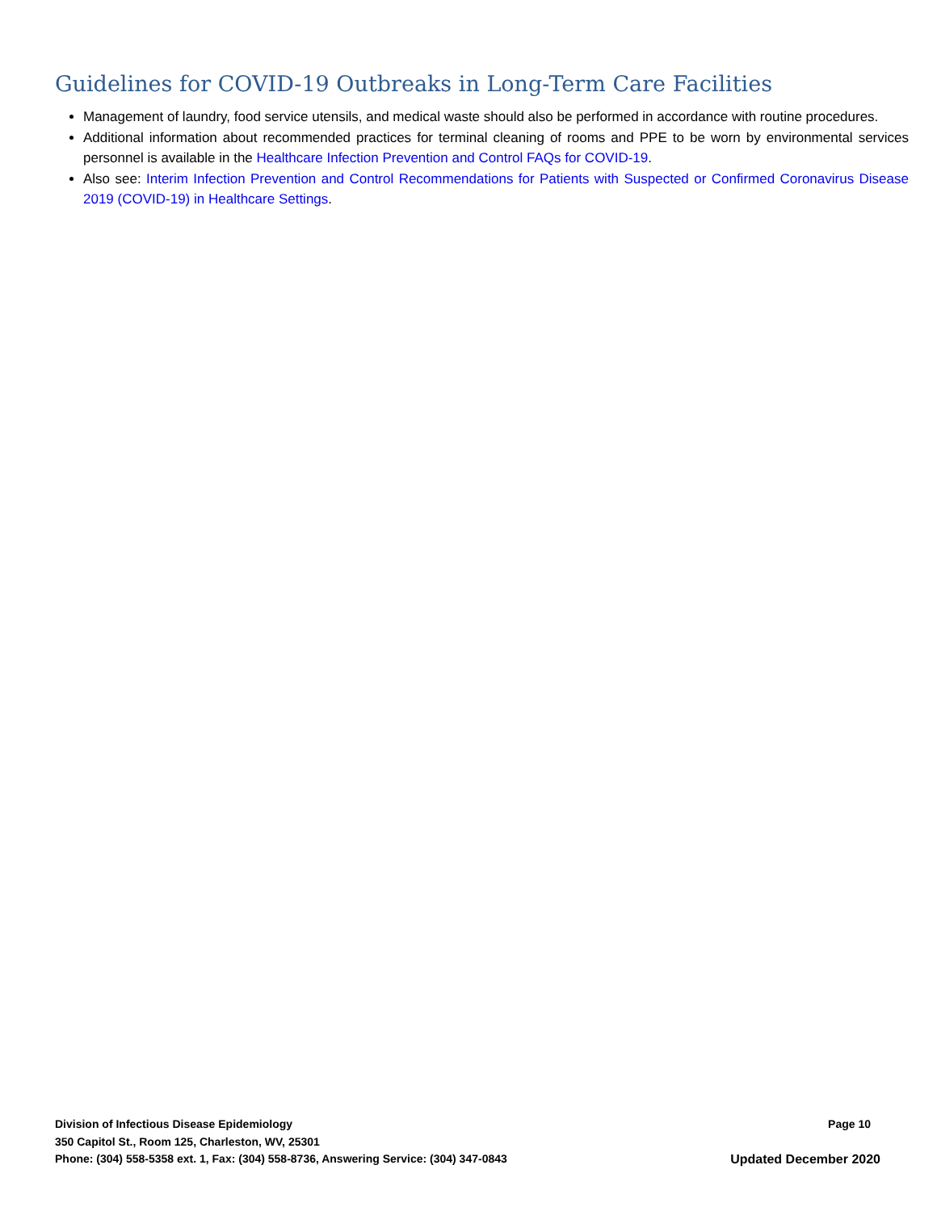Guidelines for COVID-19 Outbreaks in Long-Term Care Facilities
Management of laundry, food service utensils, and medical waste should also be performed in accordance with routine procedures.
Additional information about recommended practices for terminal cleaning of rooms and PPE to be worn by environmental services personnel is available in the Healthcare Infection Prevention and Control FAQs for COVID-19.
Also see: Interim Infection Prevention and Control Recommendations for Patients with Suspected or Confirmed Coronavirus Disease 2019 (COVID-19) in Healthcare Settings.
Division of Infectious Disease Epidemiology Page 10
350 Capitol St., Room 125, Charleston, WV, 25301
Phone: (304) 558-5358 ext. 1, Fax: (304) 558-8736, Answering Service: (304) 347-0843 Updated December 2020